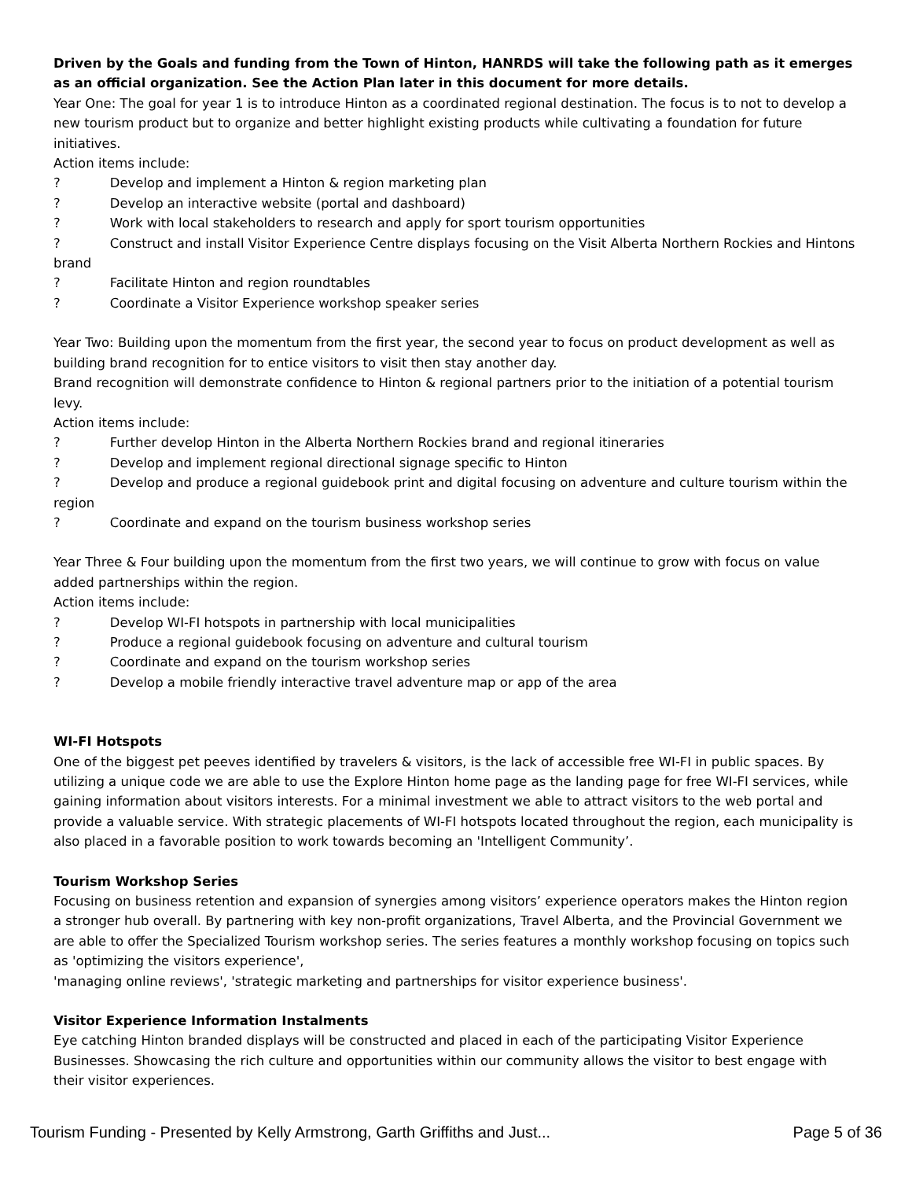Driven by the Goals and funding from the Town of Hinton, HANRDS will take the following path as it emerges as an official organization. See the Action Plan later in this document for more details.
Year One: The goal for year 1 is to introduce Hinton as a coordinated regional destination. The focus is to not to develop a new tourism product but to organize and better highlight existing products while cultivating a foundation for future initiatives.
Action items include:
? Develop and implement a Hinton & region marketing plan
? Develop an interactive website (portal and dashboard)
? Work with local stakeholders to research and apply for sport tourism opportunities
? Construct and install Visitor Experience Centre displays focusing on the Visit Alberta Northern Rockies and Hintons brand
? Facilitate Hinton and region roundtables
? Coordinate a Visitor Experience workshop speaker series
Year Two: Building upon the momentum from the first year, the second year to focus on product development as well as building brand recognition for to entice visitors to visit then stay another day.
Brand recognition will demonstrate confidence to Hinton & regional partners prior to the initiation of a potential tourism levy.
Action items include:
? Further develop Hinton in the Alberta Northern Rockies brand and regional itineraries
? Develop and implement regional directional signage specific to Hinton
? Develop and produce a regional guidebook print and digital focusing on adventure and culture tourism within the region
? Coordinate and expand on the tourism business workshop series
Year Three & Four building upon the momentum from the first two years, we will continue to grow with focus on value added partnerships within the region.
Action items include:
? Develop WI-FI hotspots in partnership with local municipalities
? Produce a regional guidebook focusing on adventure and cultural tourism
? Coordinate and expand on the tourism workshop series
? Develop a mobile friendly interactive travel adventure map or app of the area
WI-FI Hotspots
One of the biggest pet peeves identified by travelers & visitors, is the lack of accessible free WI-FI in public spaces. By utilizing a unique code we are able to use the Explore Hinton home page as the landing page for free WI-FI services, while gaining information about visitors interests. For a minimal investment we able to attract visitors to the web portal and provide a valuable service. With strategic placements of WI-FI hotspots located throughout the region, each municipality is also placed in a favorable position to work towards becoming an 'Intelligent Community’.
Tourism Workshop Series
Focusing on business retention and expansion of synergies among visitors’ experience operators makes the Hinton region a stronger hub overall. By partnering with key non-profit organizations, Travel Alberta, and the Provincial Government we are able to offer the Specialized Tourism workshop series. The series features a monthly workshop focusing on topics such as 'optimizing the visitors experience',
'managing online reviews', 'strategic marketing and partnerships for visitor experience business'.
Visitor Experience Information Instalments
Eye catching Hinton branded displays will be constructed and placed in each of the participating Visitor Experience Businesses. Showcasing the rich culture and opportunities within our community allows the visitor to best engage with their visitor experiences.
Tourism Funding - Presented by Kelly Armstrong, Garth Griffiths and Just... Page 5 of 36